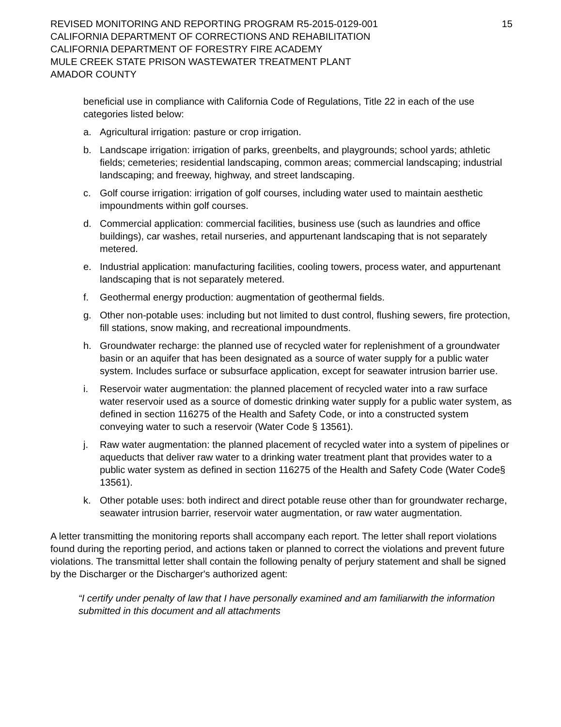REVISED MONITORING AND REPORTING PROGRAM R5-2015-0129-001
CALIFORNIA DEPARTMENT OF CORRECTIONS AND REHABILITATION
CALIFORNIA DEPARTMENT OF FORESTRY FIRE ACADEMY
MULE CREEK STATE PRISON WASTEWATER TREATMENT PLANT
AMADOR COUNTY
15
beneficial use in compliance with California Code of Regulations, Title 22 in each of the use categories listed below:
a. Agricultural irrigation: pasture or crop irrigation.
b. Landscape irrigation: irrigation of parks, greenbelts, and playgrounds; school yards; athletic fields; cemeteries; residential landscaping, common areas; commercial landscaping; industrial landscaping; and freeway, highway, and street landscaping.
c. Golf course irrigation: irrigation of golf courses, including water used to maintain aesthetic impoundments within golf courses.
d. Commercial application: commercial facilities, business use (such as laundries and office buildings), car washes, retail nurseries, and appurtenant landscaping that is not separately metered.
e. Industrial application: manufacturing facilities, cooling towers, process water, and appurtenant landscaping that is not separately metered.
f. Geothermal energy production: augmentation of geothermal fields.
g. Other non-potable uses: including but not limited to dust control, flushing sewers, fire protection, fill stations, snow making, and recreational impoundments.
h. Groundwater recharge: the planned use of recycled water for replenishment of a groundwater basin or an aquifer that has been designated as a source of water supply for a public water system. Includes surface or subsurface application, except for seawater intrusion barrier use.
i. Reservoir water augmentation: the planned placement of recycled water into a raw surface water reservoir used as a source of domestic drinking water supply for a public water system, as defined in section 116275 of the Health and Safety Code, or into a constructed system conveying water to such a reservoir (Water Code § 13561).
j. Raw water augmentation: the planned placement of recycled water into a system of pipelines or aqueducts that deliver raw water to a drinking water treatment plant that provides water to a public water system as defined in section 116275 of the Health and Safety Code (Water Code§ 13561).
k. Other potable uses: both indirect and direct potable reuse other than for groundwater recharge, seawater intrusion barrier, reservoir water augmentation, or raw water augmentation.
A letter transmitting the monitoring reports shall accompany each report. The letter shall report violations found during the reporting period, and actions taken or planned to correct the violations and prevent future violations. The transmittal letter shall contain the following penalty of perjury statement and shall be signed by the Discharger or the Discharger's authorized agent:
“I certify under penalty of law that I have personally examined and am familiarwith the information submitted in this document and all attachments